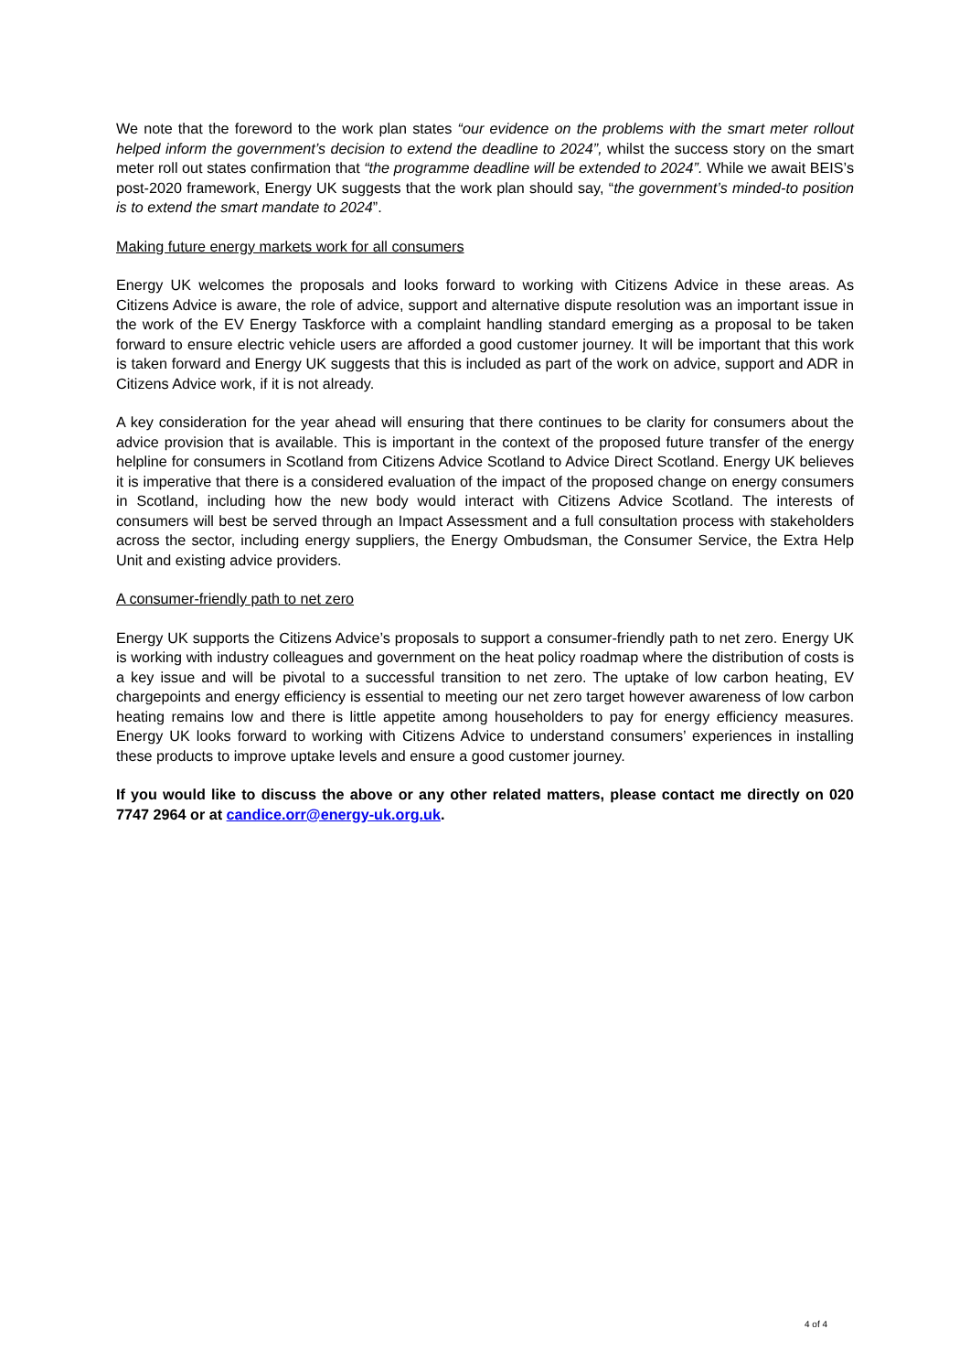We note that the foreword to the work plan states “our evidence on the problems with the smart meter rollout helped inform the government’s decision to extend the deadline to 2024”, whilst the success story on the smart meter roll out states confirmation that “the programme deadline will be extended to 2024”. While we await BEIS’s post-2020 framework, Energy UK suggests that the work plan should say, “the government’s minded-to position is to extend the smart mandate to 2024”.
Making future energy markets work for all consumers
Energy UK welcomes the proposals and looks forward to working with Citizens Advice in these areas. As Citizens Advice is aware, the role of advice, support and alternative dispute resolution was an important issue in the work of the EV Energy Taskforce with a complaint handling standard emerging as a proposal to be taken forward to ensure electric vehicle users are afforded a good customer journey. It will be important that this work is taken forward and Energy UK suggests that this is included as part of the work on advice, support and ADR in Citizens Advice work, if it is not already.
A key consideration for the year ahead will ensuring that there continues to be clarity for consumers about the advice provision that is available. This is important in the context of the proposed future transfer of the energy helpline for consumers in Scotland from Citizens Advice Scotland to Advice Direct Scotland. Energy UK believes it is imperative that there is a considered evaluation of the impact of the proposed change on energy consumers in Scotland, including how the new body would interact with Citizens Advice Scotland. The interests of consumers will best be served through an Impact Assessment and a full consultation process with stakeholders across the sector, including energy suppliers, the Energy Ombudsman, the Consumer Service, the Extra Help Unit and existing advice providers.
A consumer-friendly path to net zero
Energy UK supports the Citizens Advice’s proposals to support a consumer-friendly path to net zero. Energy UK is working with industry colleagues and government on the heat policy roadmap where the distribution of costs is a key issue and will be pivotal to a successful transition to net zero. The uptake of low carbon heating, EV chargepoints and energy efficiency is essential to meeting our net zero target however awareness of low carbon heating remains low and there is little appetite among householders to pay for energy efficiency measures. Energy UK looks forward to working with Citizens Advice to understand consumers’ experiences in installing these products to improve uptake levels and ensure a good customer journey.
If you would like to discuss the above or any other related matters, please contact me directly on 020 7747 2964 or at candice.orr@energy-uk.org.uk.
4 of 4